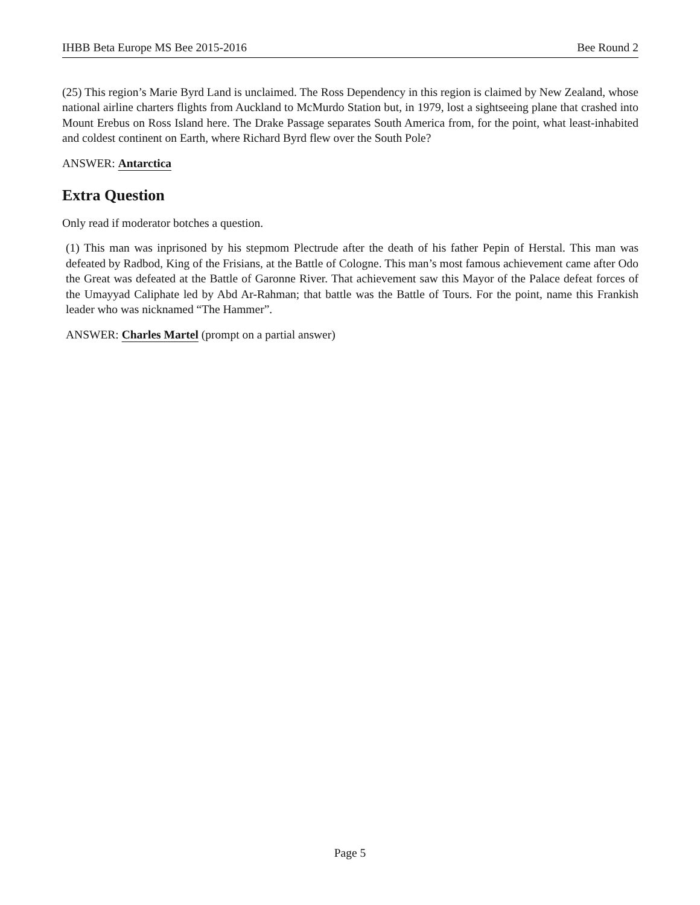IHBB Beta Europe MS Bee 2015-2016 Bee Round 2
(25) This region’s Marie Byrd Land is unclaimed. The Ross Dependency in this region is claimed by New Zealand, whose national airline charters flights from Auckland to McMurdo Station but, in 1979, lost a sightseeing plane that crashed into Mount Erebus on Ross Island here. The Drake Passage separates South America from, for the point, what least-inhabited and coldest continent on Earth, where Richard Byrd flew over the South Pole?
ANSWER: Antarctica
Extra Question
Only read if moderator botches a question.
(1) This man was inprisoned by his stepmom Plectrude after the death of his father Pepin of Herstal. This man was defeated by Radbod, King of the Frisians, at the Battle of Cologne. This man’s most famous achievement came after Odo the Great was defeated at the Battle of Garonne River. That achievement saw this Mayor of the Palace defeat forces of the Umayyad Caliphate led by Abd Ar-Rahman; that battle was the Battle of Tours. For the point, name this Frankish leader who was nicknamed “The Hammer”.
ANSWER: Charles Martel (prompt on a partial answer)
Page 5